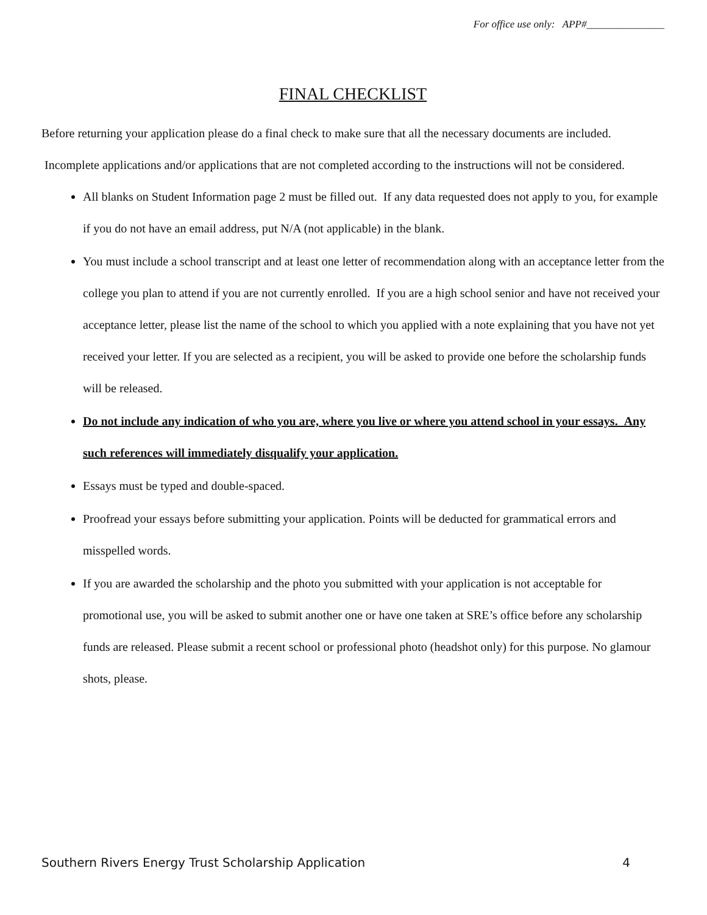For office use only: APP#_______________
FINAL CHECKLIST
Before returning your application please do a final check to make sure that all the necessary documents are included. Incomplete applications and/or applications that are not completed according to the instructions will not be considered.
All blanks on Student Information page 2 must be filled out. If any data requested does not apply to you, for example if you do not have an email address, put N/A (not applicable) in the blank.
You must include a school transcript and at least one letter of recommendation along with an acceptance letter from the college you plan to attend if you are not currently enrolled. If you are a high school senior and have not received your acceptance letter, please list the name of the school to which you applied with a note explaining that you have not yet received your letter. If you are selected as a recipient, you will be asked to provide one before the scholarship funds will be released.
Do not include any indication of who you are, where you live or where you attend school in your essays. Any such references will immediately disqualify your application.
Essays must be typed and double-spaced.
Proofread your essays before submitting your application. Points will be deducted for grammatical errors and misspelled words.
If you are awarded the scholarship and the photo you submitted with your application is not acceptable for promotional use, you will be asked to submit another one or have one taken at SRE’s office before any scholarship funds are released. Please submit a recent school or professional photo (headshot only) for this purpose. No glamour shots, please.
Southern Rivers Energy Trust Scholarship Application 4